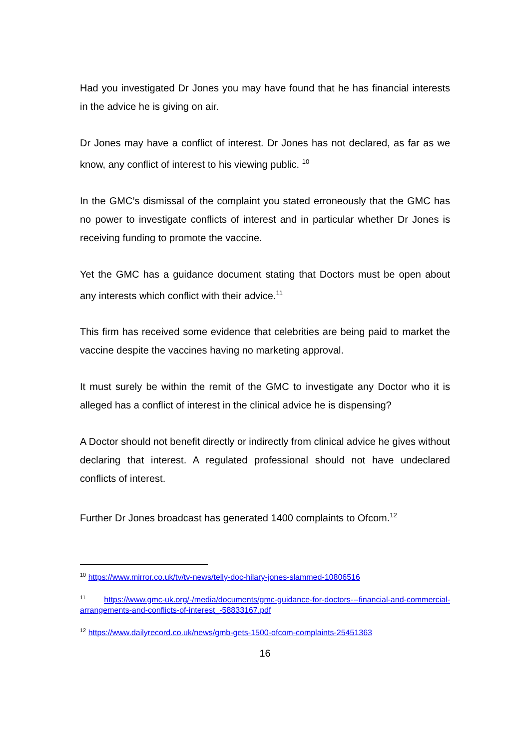Had you investigated Dr Jones you may have found that he has financial interests in the advice he is giving on air.
Dr Jones may have a conflict of interest. Dr Jones has not declared, as far as we know, any conflict of interest to his viewing public. <sup>10</sup>
In the GMC’s dismissal of the complaint you stated erroneously that the GMC has no power to investigate conflicts of interest and in particular whether Dr Jones is receiving funding to promote the vaccine.
Yet the GMC has a guidance document stating that Doctors must be open about any interests which conflict with their advice.<sup>11</sup>
This firm has received some evidence that celebrities are being paid to market the vaccine despite the vaccines having no marketing approval.
It must surely be within the remit of the GMC to investigate any Doctor who it is alleged has a conflict of interest in the clinical advice he is dispensing?
A Doctor should not benefit directly or indirectly from clinical advice he gives without declaring that interest. A regulated professional should not have undeclared conflicts of interest.
Further Dr Jones broadcast has generated 1400 complaints to Ofcom.<sup>12</sup>
<sup>10</sup> https://www.mirror.co.uk/tv/tv-news/telly-doc-hilary-jones-slammed-10806516
<sup>11</sup> https://www.gmc-uk.org/-/media/documents/gmc-guidance-for-doctors---financial-and-commercial-arrangements-and-conflicts-of-interest_-58833167.pdf
<sup>12</sup> https://www.dailyrecord.co.uk/news/gmb-gets-1500-ofcom-complaints-25451363
16